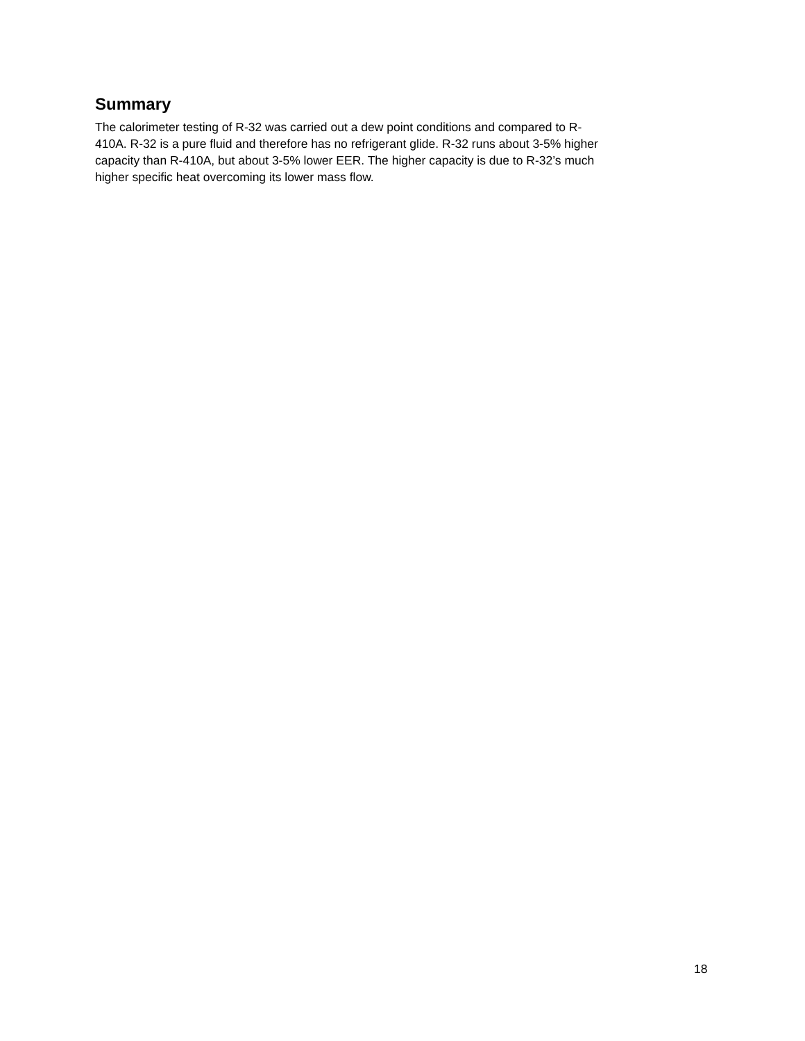Summary
The calorimeter testing of R-32 was carried out a dew point conditions and compared to R-
410A. R-32 is a pure fluid and therefore has no refrigerant glide. R-32 runs about 3-5% higher
capacity than R-410A, but about 3-5% lower EER. The higher capacity is due to R-32’s much
higher specific heat overcoming its lower mass flow.
18